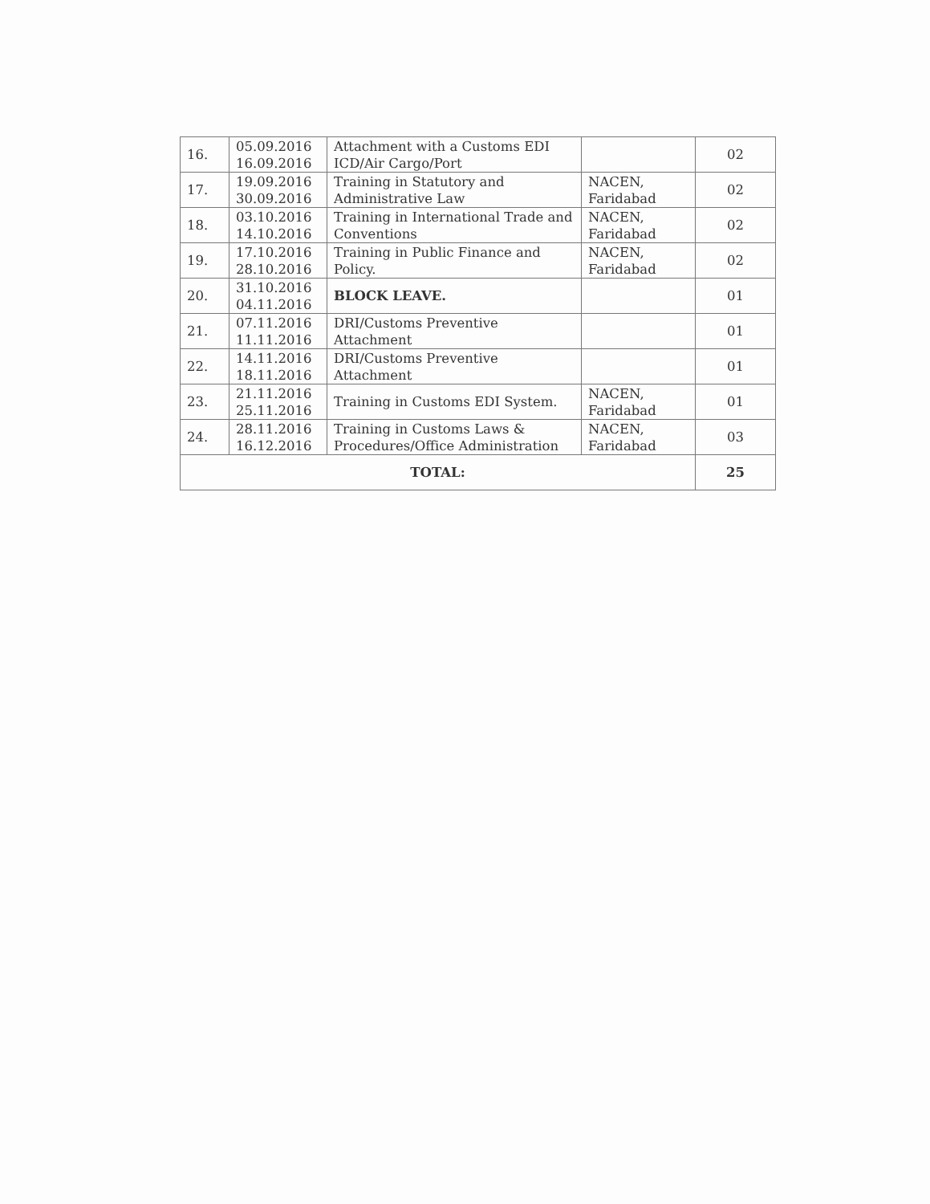| 16. | 05.09.2016 16.09.2016 | Attachment with a Customs EDI ICD/Air Cargo/Port | | 02 |
| 17. | 19.09.2016 30.09.2016 | Training in Statutory and Administrative Law | NACEN, Faridabad | 02 |
| 18. | 03.10.2016 14.10.2016 | Training in International Trade and Conventions | NACEN, Faridabad | 02 |
| 19. | 17.10.2016 28.10.2016 | Training in Public Finance and Policy. | NACEN, Faridabad | 02 |
| 20. | 31.10.2016 04.11.2016 | BLOCK LEAVE. | | 01 |
| 21. | 07.11.2016 11.11.2016 | DRI/Customs Preventive Attachment | | 01 |
| 22. | 14.11.2016 18.11.2016 | DRI/Customs Preventive Attachment | | 01 |
| 23. | 21.11.2016 25.11.2016 | Training in Customs EDI System. | NACEN, Faridabad | 01 |
| 24. | 28.11.2016 16.12.2016 | Training in Customs Laws & Procedures/Office Administration | NACEN, Faridabad | 03 |
| TOTAL: | | | | 25 |